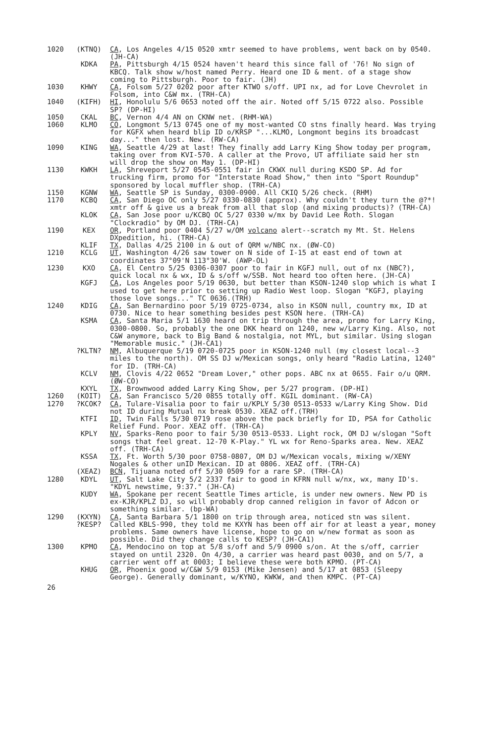1020 (KTNQ) CA, Los Angeles 4/15 0520 xmtr seemed to have problems, went back on by 0540. (JH-CA)
KDKA PA, Pittsburgh 4/15 0524 haven't heard this since fall of '76! No sign of KBCQ. Talk show w/host named Perry. Heard one ID & ment. of a stage show coming to Pittsburgh. Poor to fair. (JH)
1030 KHWY CA, Folsom 5/27 0202 poor after KTWO s/off. UPI nx, ad for Love Chevrolet in Folsom, into C&W mx. (TRH-CA)
1040 (KIFH) HI, Honolulu 5/6 0653 noted off the air. Noted off 5/15 0722 also. Possible SP? (DP-HI)
1050 CKAL BC, Vernon 4/4 AN on CKNW net. (RHM-WA)
1060 KLMO CO, Longmont 5/13 0745 one of my most-wanted CO stns finally heard. Was trying for KGFX when heard blip ID o/KRSP "...KLMO, Longmont begins its broadcast day..." then lost. New. (RW-CA)
1090 KING WA, Seattle 4/29 at last! They finally add Larry King Show today per program, taking over from KVI-570. A caller at the Provo, UT affiliate said her stn will drop the show on May 1. (DP-HI)
1130 KWKH LA, Shreveport 5/27 0545-0551 fair in CKWX null during KSDO SP. Ad for trucking firm, promo for "Interstate Road Show," then into "Sport Roundup" sponsored by local muffler shop. (TRH-CA)
1150 KGNW WA, Seattle SP is Sunday, 0300-0900. All CKIQ 5/26 check. (RHM)
1170 KCBQ CA, San Diego OC only 5/27 0330-0830 (approx). Why couldn't they turn the @?*! xmtr off & give us a break from all that slop (and mixing products)? (TRH-CA)
KLOK CA, San Jose poor u/KCBQ OC 5/27 0330 w/mx by David Lee Roth. Slogan "Clockradio" by OM DJ. (TRH-CA)
1190 KEX OR, Portland poor 0404 5/27 w/OM volcano alert--scratch my Mt. St. Helens DXpedition, hi. (TRH-CA)
KLIF TX, Dallas 4/25 2100 in & out of QRM w/NBC nx. (ØW-CO)
1210 KCLG UT, Washington 4/26 saw tower on N side of I-15 at east end of town at coordinates 37°09'N 113°30'W. (AWP-OL)
1230 KXO CA, El Centro 5/25 0306-0307 poor to fair in KGFJ null, out of nx (NBC?), quick local nx & wx, ID & s/off w/SSB. Not heard too often here. (JH-CA)
KGFJ CA, Los Angeles poor 5/19 0630, but better than KSON-1240 slop which is what I used to get here prior to setting up Radio West loop. Slogan "KGFJ, playing those love songs..." TC 0636.(TRH)
1240 KDIG CA, San Bernardino poor 5/19 0725-0734, also in KSON null, country mx, ID at 0730. Nice to hear something besides pest KSON here. (TRH-CA)
KSMA CA, Santa Maria 5/1 1630 heard on trip through the area, promo for Larry King, 0300-0800. So, probably the one DKK heard on 1240, new w/Larry King. Also, not C&W anymore, back to Big Band & nostalgia, not MYL, but similar. Using slogan "Memorable music." (JH-CA1)
?KLTN? NM, Albuquerque 5/19 0720-0725 poor in KSON-1240 null (my closest local--3 miles to the north). OM SS DJ w/Mexican songs, only heard "Radio Latina, 1240" for ID. (TRH-CA)
KCLV NM, Clovis 4/22 0652 "Dream Lover," other pops. ABC nx at 0655. Fair o/u QRM. (ØW-CO)
KXYL TX, Brownwood added Larry King Show, per 5/27 program. (DP-HI)
1260 (KOIT) CA, San Francisco 5/20 0855 totally off. KGIL dominant. (RW-CA)
1270 ?KCOK? CA, Tulare-Visalia poor to fair u/KPLY 5/30 0513-0533 w/Larry King Show. Did not ID during Mutual nx break 0530. XEAZ off.(TRH)
KTFI ID, Twin Falls 5/30 0719 rose above the pack briefly for ID, PSA for Catholic Relief Fund. Poor. XEAZ off. (TRH-CA)
KPLY NV, Sparks-Reno poor to fair 5/30 0513-0533. Light rock, OM DJ w/slogan "Soft songs that feel great. 12-70 K-Play." YL wx for Reno-Sparks area. New. XEAZ off. (TRH-CA)
KSSA TX, Ft. Worth 5/30 poor 0758-0807, OM DJ w/Mexican vocals, mixing w/XENY Nogales & other unID Mexican. ID at 0806. XEAZ off. (TRH-CA)
(XEAZ) BCN, Tijuana noted off 5/30 0509 for a rare SP. (TRH-CA)
1280 KDYL UT, Salt Lake City 5/2 2337 fair to good in KFRN null w/nx, wx, many ID's. "KDYL newstime, 9:37." (JH-CA)
KUDY WA, Spokane per recent Seattle Times article, is under new owners. New PD is ex-KJR/KPLZ DJ, so will probably drop canned religion in favor of Adcon or something similar. (bp-WA)
1290 (KXYN)
?KESP?
CA, Santa Barbara 5/1 1800 on trip through area, noticed stn was silent. Called KBLS-990, they told me KXYN has been off air for at least a year, money problems. Same owners have license, hope to go on w/new format as soon as possible. Did they change calls to KESP? (JH-CA1)
1300 KPMO CA, Mendocino on top at 5/8 s/off and 5/9 0900 s/on. At the s/off, carrier stayed on until 2320. On 4/30, a carrier was heard past 0030, and on 5/7, a carrier went off at 0003; I believe these were both KPMO. (PT-CA)
KHUG OR, Phoenix good w/C&W 5/9 0153 (Mike Jensen) and 5/17 at 0853 (Sleepy George). Generally dominant, w/KYNO, KWKW, and then KMPC. (PT-CA)
26